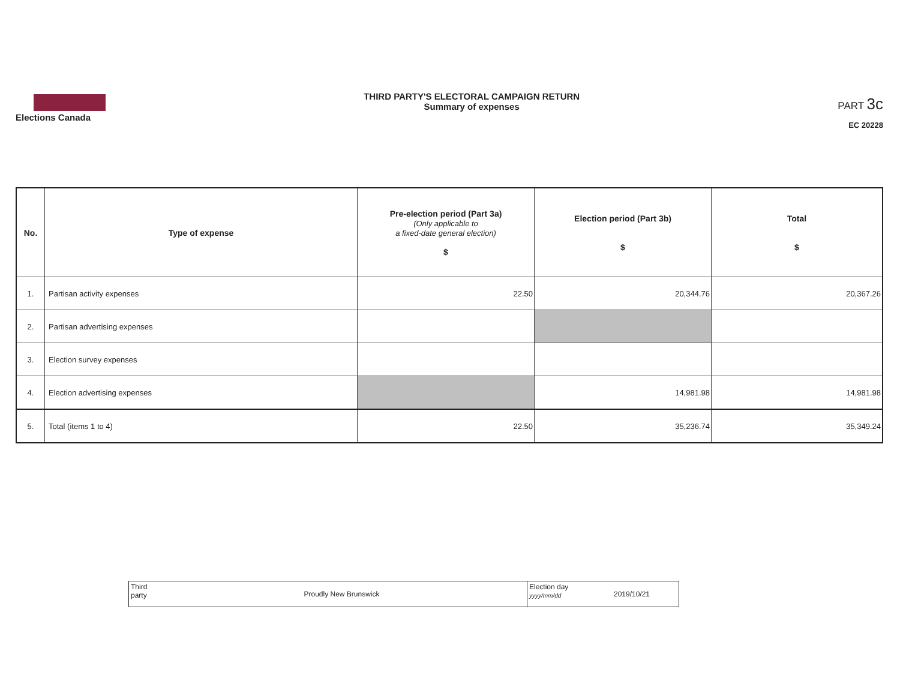Elections Canada
THIRD PARTY'S ELECTORAL CAMPAIGN RETURN
Summary of expenses
PART 3c
EC 20228
| No. | Type of expense | Pre-election period (Part 3a) (Only applicable to a fixed-date general election) $ | Election period (Part 3b) $ | Total $ |
| --- | --- | --- | --- | --- |
| 1. | Partisan activity expenses | 22.50 | 20,344.76 | 20,367.26 |
| 2. | Partisan advertising expenses | | | |
| 3. | Election survey expenses | | | |
| 4. | Election advertising expenses | | 14,981.98 | 14,981.98 |
| 5. | Total (items 1 to 4) | 22.50 | 35,236.74 | 35,349.24 |
| Third party | Proudly New Brunswick | Election day yyyy/mm/dd | 2019/10/21 |